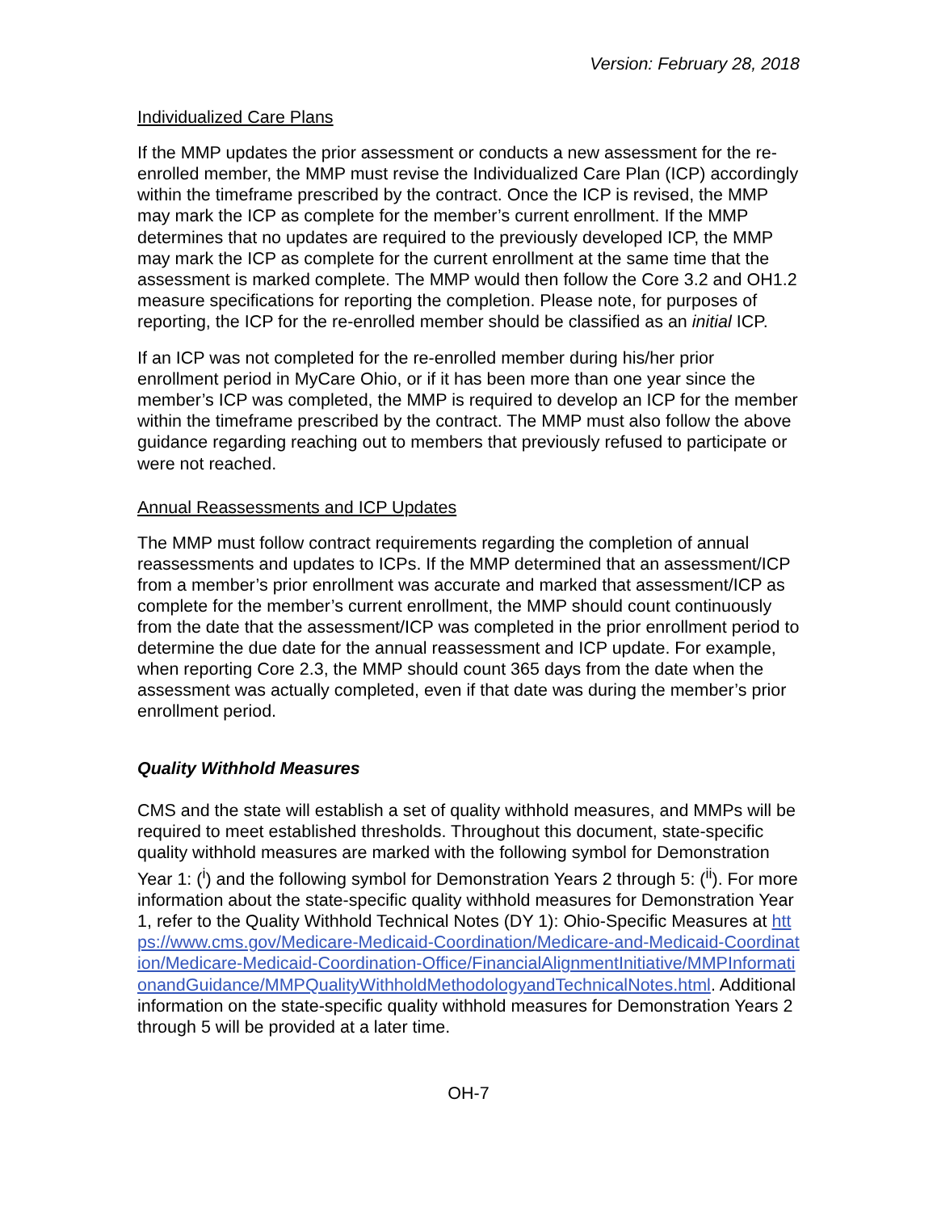Version: February 28, 2018
Individualized Care Plans
If the MMP updates the prior assessment or conducts a new assessment for the re-enrolled member, the MMP must revise the Individualized Care Plan (ICP) accordingly within the timeframe prescribed by the contract. Once the ICP is revised, the MMP may mark the ICP as complete for the member’s current enrollment. If the MMP determines that no updates are required to the previously developed ICP, the MMP may mark the ICP as complete for the current enrollment at the same time that the assessment is marked complete. The MMP would then follow the Core 3.2 and OH1.2 measure specifications for reporting the completion. Please note, for purposes of reporting, the ICP for the re-enrolled member should be classified as an initial ICP.
If an ICP was not completed for the re-enrolled member during his/her prior enrollment period in MyCare Ohio, or if it has been more than one year since the member’s ICP was completed, the MMP is required to develop an ICP for the member within the timeframe prescribed by the contract. The MMP must also follow the above guidance regarding reaching out to members that previously refused to participate or were not reached.
Annual Reassessments and ICP Updates
The MMP must follow contract requirements regarding the completion of annual reassessments and updates to ICPs. If the MMP determined that an assessment/ICP from a member’s prior enrollment was accurate and marked that assessment/ICP as complete for the member’s current enrollment, the MMP should count continuously from the date that the assessment/ICP was completed in the prior enrollment period to determine the due date for the annual reassessment and ICP update. For example, when reporting Core 2.3, the MMP should count 365 days from the date when the assessment was actually completed, even if that date was during the member’s prior enrollment period.
Quality Withhold Measures
CMS and the state will establish a set of quality withhold measures, and MMPs will be required to meet established thresholds. Throughout this document, state-specific quality withhold measures are marked with the following symbol for Demonstration Year 1: (<sup>i</sup>) and the following symbol for Demonstration Years 2 through 5: (<sup>ii</sup>). For more information about the state-specific quality withhold measures for Demonstration Year 1, refer to the Quality Withhold Technical Notes (DY 1): Ohio-Specific Measures at https://www.cms.gov/Medicare-Medicaid-Coordination/Medicare-and-Medicaid-Coordination/Medicare-Medicaid-Coordination-Office/FinancialAlignmentInitiative/MMPInformationandGuidance/MMPQualityWithholdMethodologyandTechnicalNotes.html. Additional information on the state-specific quality withhold measures for Demonstration Years 2 through 5 will be provided at a later time.
OH-7